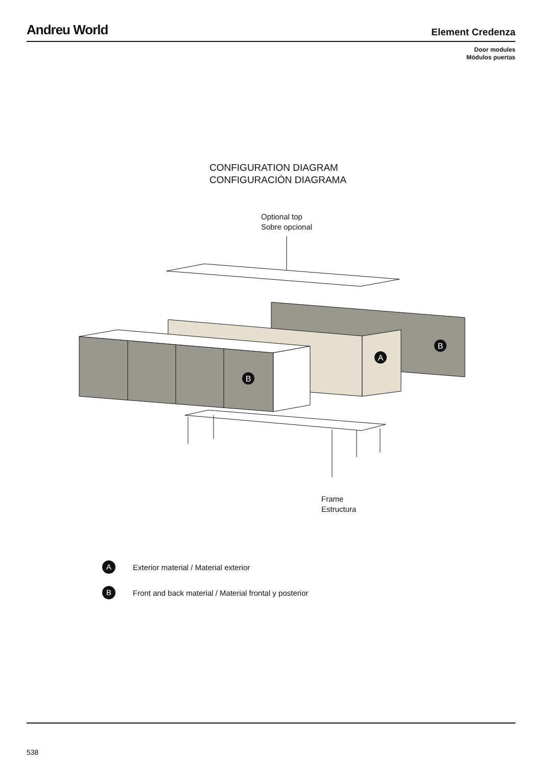Andreu World
Element Credenza
Door modules
Módulos puertas
CONFIGURATION DIAGRAM
CONFIGURACIÓN DIAGRAMA
Optional top
Sobre opcional
B
A
B
Frame
Estructura
A
Exterior material / Material exterior
B
Front and back material / Material frontal y posterior
538